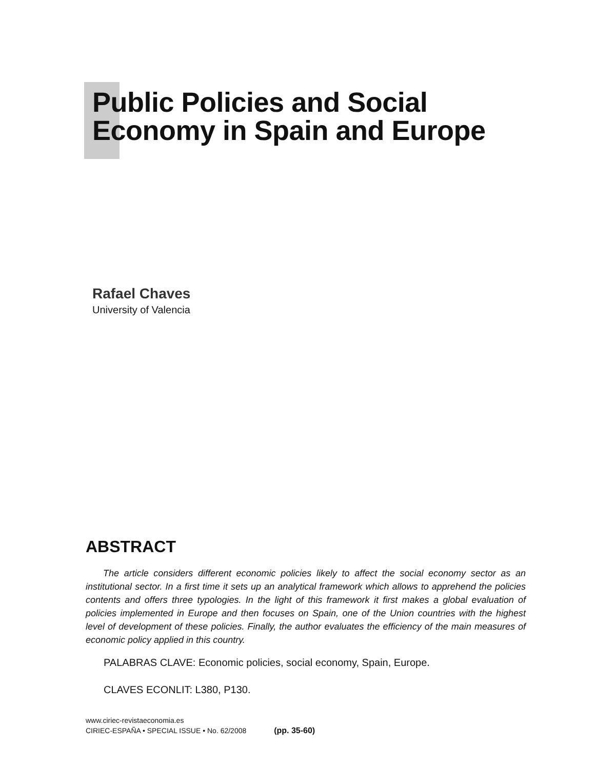Public Policies and Social
Economy in Spain and Europe
Rafael Chaves
University of Valencia
ABSTRACT
The article considers different economic policies likely to affect the social economy sector as an institutional sector. In a first time it sets up an analytical framework which allows to apprehend the policies contents and offers three typologies. In the light of this framework it first makes a global evaluation of policies implemented in Europe and then focuses on Spain, one of the Union countries with the highest level of development of these policies. Finally, the author evaluates the efficiency of the main measures of economic policy applied in this country.
PALABRAS CLAVE: Economic policies, social economy, Spain, Europe.
CLAVES ECONLIT: L380, P130.
www.ciriec-revistaeconomia.es
CIRIEC-ESPAÑA • SPECIAL ISSUE • No. 62/2008 (pp. 35-60)